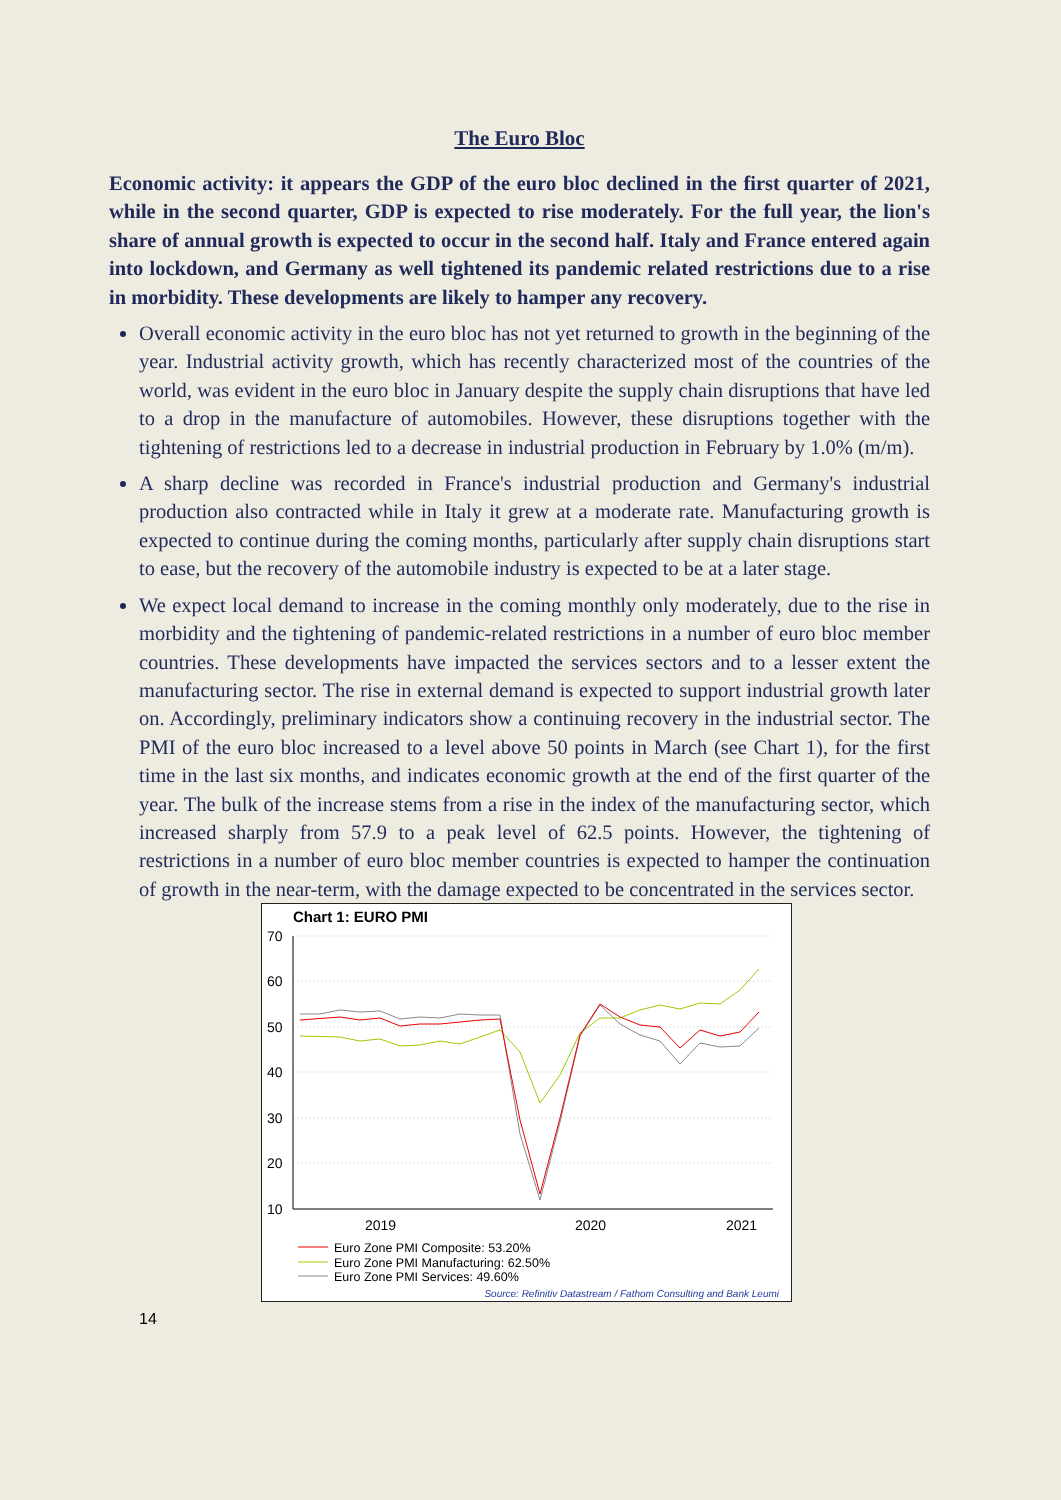The Euro Bloc
Economic activity: it appears the GDP of the euro bloc declined in the first quarter of 2021, while in the second quarter, GDP is expected to rise moderately. For the full year, the lion's share of annual growth is expected to occur in the second half. Italy and France entered again into lockdown, and Germany as well tightened its pandemic related restrictions due to a rise in morbidity. These developments are likely to hamper any recovery.
Overall economic activity in the euro bloc has not yet returned to growth in the beginning of the year. Industrial activity growth, which has recently characterized most of the countries of the world, was evident in the euro bloc in January despite the supply chain disruptions that have led to a drop in the manufacture of automobiles. However, these disruptions together with the tightening of restrictions led to a decrease in industrial production in February by 1.0% (m/m).
A sharp decline was recorded in France's industrial production and Germany's industrial production also contracted while in Italy it grew at a moderate rate. Manufacturing growth is expected to continue during the coming months, particularly after supply chain disruptions start to ease, but the recovery of the automobile industry is expected to be at a later stage.
We expect local demand to increase in the coming monthly only moderately, due to the rise in morbidity and the tightening of pandemic-related restrictions in a number of euro bloc member countries. These developments have impacted the services sectors and to a lesser extent the manufacturing sector. The rise in external demand is expected to support industrial growth later on. Accordingly, preliminary indicators show a continuing recovery in the industrial sector. The PMI of the euro bloc increased to a level above 50 points in March (see Chart 1), for the first time in the last six months, and indicates economic growth at the end of the first quarter of the year. The bulk of the increase stems from a rise in the index of the manufacturing sector, which increased sharply from 57.9 to a peak level of 62.5 points. However, the tightening of restrictions in a number of euro bloc member countries is expected to hamper the continuation of growth in the near-term, with the damage expected to be concentrated in the services sector.
Chart 1: EURO PMI
70
60
50
40
30
20
10
2019
2020
2021
Euro Zone PMI Composite: 53.20%
Euro Zone PMI Manufacturing: 62.50%
Euro Zone PMI Services: 49.60%
Source: Refinitiv Datastream / Fathom Consulting and Bank Leumi
14